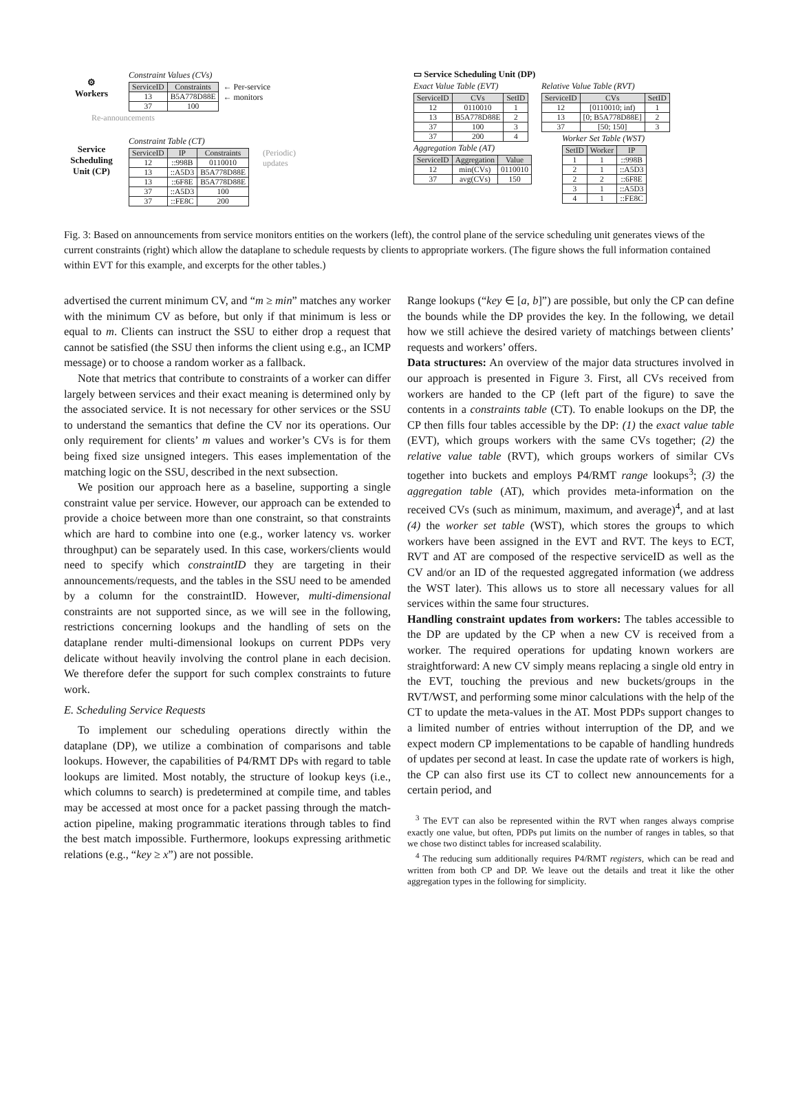⚙
Workers
Re-announcements
Service Scheduling Unit (CP)
Constraint Values (CVs)
| ServiceID | Constraints |
| --- | --- |
| 13 | B5A778D88E |
| 37 | 100 |
← Per-service
← monitors
Constraint Table (CT)
| ServiceID | IP | Constraints |
| --- | --- | --- |
| 12 | ::998B | 0110010 |
| 13 | ::A5D3 | B5A778D88E |
| 13 | ::6F8E | B5A778D88E |
| 37 | ::A5D3 | 100 |
| 37 | ::FE8C | 200 |
(Periodic)
updates
▭ Service Scheduling Unit (DP)
Exact Value Table (EVT)
| ServiceID | CVs | SetID |
| --- | --- | --- |
| 12 | 0110010 | 1 |
| 13 | B5A778D88E | 2 |
| 37 | 100 | 3 |
| 37 | 200 | 4 |
Aggregation Table (AT)
| ServiceID | Aggregation | Value |
| --- | --- | --- |
| 12 | min(CVs) | 0110010 |
| 37 | avg(CVs) | 150 |
Relative Value Table (RVT)
| ServiceID | CVs | SetID |
| --- | --- | --- |
| 12 | [0110010; inf) | 1 |
| 13 | [0; B5A778D88E] | 2 |
| 37 | [50; 150] | 3 |
Worker Set Table (WST)
| SetID | Worker | IP |
| --- | --- | --- |
| 1 | 1 | ::998B |
| 2 | 1 | ::A5D3 |
| 2 | 2 | ::6F8E |
| 3 | 1 | ::A5D3 |
| 4 | 1 | ::FE8C |
Fig. 3: Based on announcements from service monitors entities on the workers (left), the control plane of the service scheduling unit generates views of the current constraints (right) which allow the dataplane to schedule requests by clients to appropriate workers. (The figure shows the full information contained within EVT for this example, and excerpts for the other tables.)
advertised the current minimum CV, and “m ≥ min” matches any worker with the minimum CV as before, but only if that minimum is less or equal to m. Clients can instruct the SSU to either drop a request that cannot be satisfied (the SSU then informs the client using e.g., an ICMP message) or to choose a random worker as a fallback.
Note that metrics that contribute to constraints of a worker can differ largely between services and their exact meaning is determined only by the associated service. It is not necessary for other services or the SSU to understand the semantics that define the CV nor its operations. Our only requirement for clients’ m values and worker’s CVs is for them being fixed size unsigned integers. This eases implementation of the matching logic on the SSU, described in the next subsection.
We position our approach here as a baseline, supporting a single constraint value per service. However, our approach can be extended to provide a choice between more than one constraint, so that constraints which are hard to combine into one (e.g., worker latency vs. worker throughput) can be separately used. In this case, workers/clients would need to specify which constraintID they are targeting in their announcements/requests, and the tables in the SSU need to be amended by a column for the constraintID. However, multi-dimensional constraints are not supported since, as we will see in the following, restrictions concerning lookups and the handling of sets on the dataplane render multi-dimensional lookups on current PDPs very delicate without heavily involving the control plane in each decision. We therefore defer the support for such complex constraints to future work.
E. Scheduling Service Requests
To implement our scheduling operations directly within the dataplane (DP), we utilize a combination of comparisons and table lookups. However, the capabilities of P4/RMT DPs with regard to table lookups are limited. Most notably, the structure of lookup keys (i.e., which columns to search) is predetermined at compile time, and tables may be accessed at most once for a packet passing through the match-action pipeline, making programmatic iterations through tables to find the best match impossible. Furthermore, lookups expressing arithmetic relations (e.g., “key ≥ x”) are not possible.
Range lookups (“key ∈ [a, b]”) are possible, but only the CP can define the bounds while the DP provides the key. In the following, we detail how we still achieve the desired variety of matchings between clients’ requests and workers’ offers.
Data structures: An overview of the major data structures involved in our approach is presented in Figure 3. First, all CVs received from workers are handed to the CP (left part of the figure) to save the contents in a constraints table (CT). To enable lookups on the DP, the CP then fills four tables accessible by the DP: (1) the exact value table (EVT), which groups workers with the same CVs together; (2) the relative value table (RVT), which groups workers of similar CVs together into buckets and employs P4/RMT range lookups<sup>3</sup>; (3) the aggregation table (AT), which provides meta-information on the received CVs (such as minimum, maximum, and average)<sup>4</sup>, and at last (4) the worker set table (WST), which stores the groups to which workers have been assigned in the EVT and RVT. The keys to ECT, RVT and AT are composed of the respective serviceID as well as the CV and/or an ID of the requested aggregated information (we address the WST later). This allows us to store all necessary values for all services within the same four structures.
Handling constraint updates from workers: The tables accessible to the DP are updated by the CP when a new CV is received from a worker. The required operations for updating known workers are straightforward: A new CV simply means replacing a single old entry in the EVT, touching the previous and new buckets/groups in the RVT/WST, and performing some minor calculations with the help of the CT to update the meta-values in the AT. Most PDPs support changes to a limited number of entries without interruption of the DP, and we expect modern CP implementations to be capable of handling hundreds of updates per second at least. In case the update rate of workers is high, the CP can also first use its CT to collect new announcements for a certain period, and
<sup>3</sup> The EVT can also be represented within the RVT when ranges always comprise exactly one value, but often, PDPs put limits on the number of ranges in tables, so that we chose two distinct tables for increased scalability.
<sup>4</sup> The reducing sum additionally requires P4/RMT registers, which can be read and written from both CP and DP. We leave out the details and treat it like the other aggregation types in the following for simplicity.